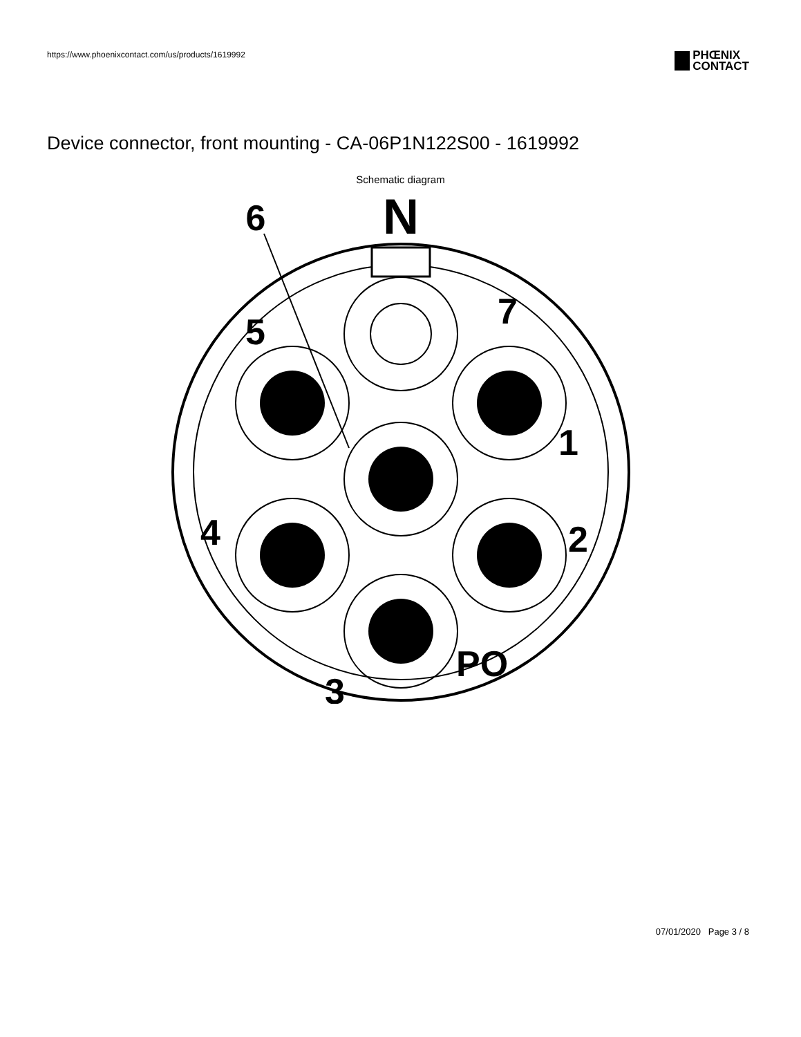https://www.phoenixcontact.com/us/products/1619992
PHŒNIX
CONTACT
Device connector, front mounting - CA-06P1N122S00 - 1619992
Schematic diagram
N
6
7
5
1
4
2
PO
3
07/01/2020 Page 3 / 8